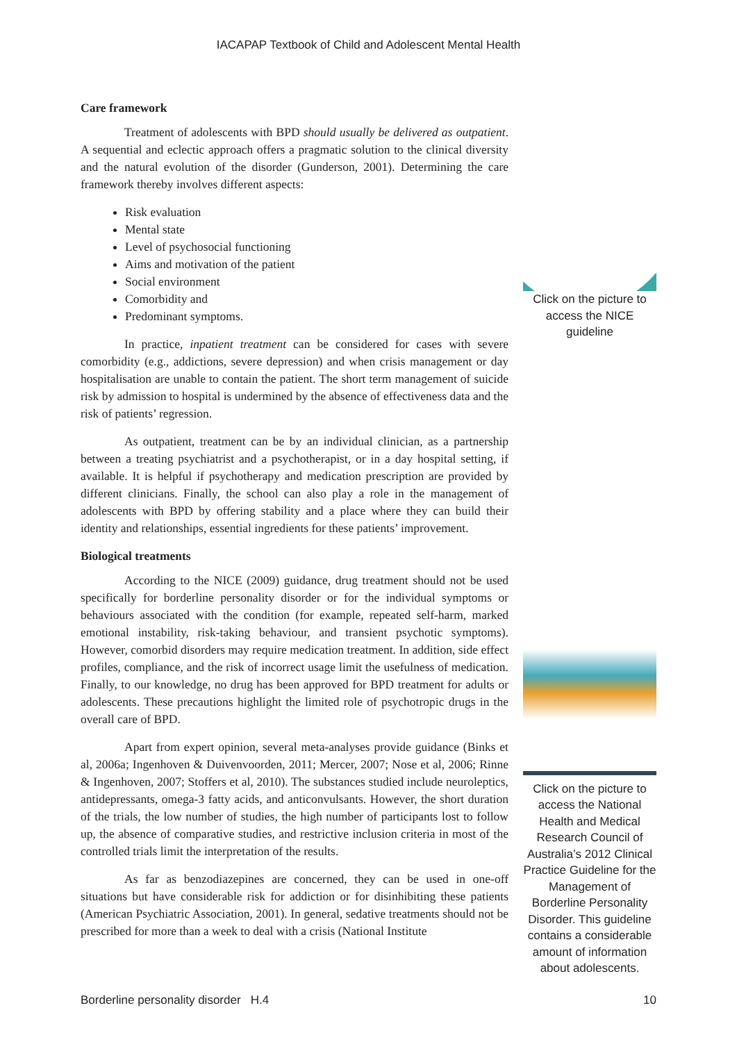IACAPAP Textbook of Child and Adolescent Mental Health
Care framework
Treatment of adolescents with BPD should usually be delivered as outpatient. A sequential and eclectic approach offers a pragmatic solution to the clinical diversity and the natural evolution of the disorder (Gunderson, 2001). Determining the care framework thereby involves different aspects:
Risk evaluation
Mental state
Level of psychosocial functioning
Aims and motivation of the patient
Social environment
Comorbidity and
Predominant symptoms.
In practice, inpatient treatment can be considered for cases with severe comorbidity (e.g., addictions, severe depression) and when crisis management or day hospitalisation are unable to contain the patient. The short term management of suicide risk by admission to hospital is undermined by the absence of effectiveness data and the risk of patients’ regression.
As outpatient, treatment can be by an individual clinician, as a partnership between a treating psychiatrist and a psychotherapist, or in a day hospital setting, if available. It is helpful if psychotherapy and medication prescription are provided by different clinicians. Finally, the school can also play a role in the management of adolescents with BPD by offering stability and a place where they can build their identity and relationships, essential ingredients for these patients’ improvement.
Biological treatments
According to the NICE (2009) guidance, drug treatment should not be used specifically for borderline personality disorder or for the individual symptoms or behaviours associated with the condition (for example, repeated self-harm, marked emotional instability, risk-taking behaviour, and transient psychotic symptoms). However, comorbid disorders may require medication treatment. In addition, side effect profiles, compliance, and the risk of incorrect usage limit the usefulness of medication. Finally, to our knowledge, no drug has been approved for BPD treatment for adults or adolescents. These precautions highlight the limited role of psychotropic drugs in the overall care of BPD.
Apart from expert opinion, several meta-analyses provide guidance (Binks et al, 2006a; Ingenhoven & Duivenvoorden, 2011; Mercer, 2007; Nose et al, 2006; Rinne & Ingenhoven, 2007; Stoffers et al, 2010). The substances studied include neuroleptics, antidepressants, omega-3 fatty acids, and anticonvulsants. However, the short duration of the trials, the low number of studies, the high number of participants lost to follow up, the absence of comparative studies, and restrictive inclusion criteria in most of the controlled trials limit the interpretation of the results.
As far as benzodiazepines are concerned, they can be used in one-off situations but have considerable risk for addiction or for disinhibiting these patients (American Psychiatric Association, 2001). In general, sedative treatments should not be prescribed for more than a week to deal with a crisis (National Institute
Click on the picture to access the NICE guideline
Click on the picture to access the National Health and Medical Research Council of Australia’s 2012 Clinical Practice Guideline for the Management of Borderline Personality Disorder. This guideline contains a considerable amount of information about adolescents.
Borderline personality disorder H.4 10